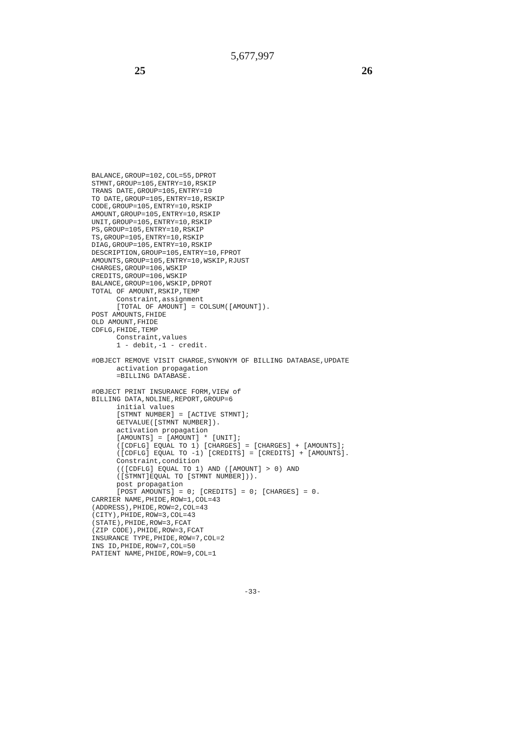5,677,997
25 26
BALANCE,GROUP=102,COL=55,DPROT
STMNT,GROUP=105,ENTRY=10,RSKIP
TRANS DATE,GROUP=105,ENTRY=10
TO DATE,GROUP=105,ENTRY=10,RSKIP
CODE,GROUP=105,ENTRY=10,RSKIP
AMOUNT,GROUP=105,ENTRY=10,RSKIP
UNIT,GROUP=105,ENTRY=10,RSKIP
PS,GROUP=105,ENTRY=10,RSKIP
TS,GROUP=105,ENTRY=10,RSKIP
DIAG,GROUP=105,ENTRY=10,RSKIP
DESCRIPTION,GROUP=105,ENTRY=10,FPROT
AMOUNTS,GROUP=105,ENTRY=10,WSKIP,RJUST
CHARGES,GROUP=106,WSKIP
CREDITS,GROUP=106,WSKIP
BALANCE,GROUP=106,WSKIP,DPROT
TOTAL OF AMOUNT,RSKIP,TEMP
      Constraint,assignment
      [TOTAL OF AMOUNT] = COLSUM([AMOUNT]).
POST AMOUNTS,FHIDE
OLD AMOUNT,FHIDE
CDFLG,FHIDE,TEMP
      Constraint,values
      1 - debit,-1 - credit.

#OBJECT REMOVE VISIT CHARGE,SYNONYM OF BILLING DATABASE,UPDATE
      activation propagation
      =BILLING DATABASE.

#OBJECT PRINT INSURANCE FORM,VIEW of
BILLING DATA,NOLINE,REPORT,GROUP=6
      initial values
      [STMNT NUMBER] = [ACTIVE STMNT];
      GETVALUE([STMNT NUMBER]).
      activation propagation
      [AMOUNTS] = [AMOUNT] * [UNIT];
      ([CDFLG] EQUAL TO 1) [CHARGES] = [CHARGES] + [AMOUNTS];
      ([CDFLG] EQUAL TO -1) [CREDITS] = [CREDITS] + [AMOUNTS].
      Constraint,condition
      (([CDFLG] EQUAL TO 1) AND ([AMOUNT] > 0) AND
      ([STMNT]EQUAL TO [STMNT NUMBER])).
      post propagation
      [POST AMOUNTS] = 0; [CREDITS] = 0; [CHARGES] = 0.
CARRIER NAME,PHIDE,ROW=1,COL=43
(ADDRESS),PHIDE,ROW=2,COL=43
(CITY),PHIDE,ROW=3,COL=43
(STATE),PHIDE,ROW=3,FCAT
(ZIP CODE),PHIDE,ROW=3,FCAT
INSURANCE TYPE,PHIDE,ROW=7,COL=2
INS ID,PHIDE,ROW=7,COL=50
PATIENT NAME,PHIDE,ROW=9,COL=1
-33-